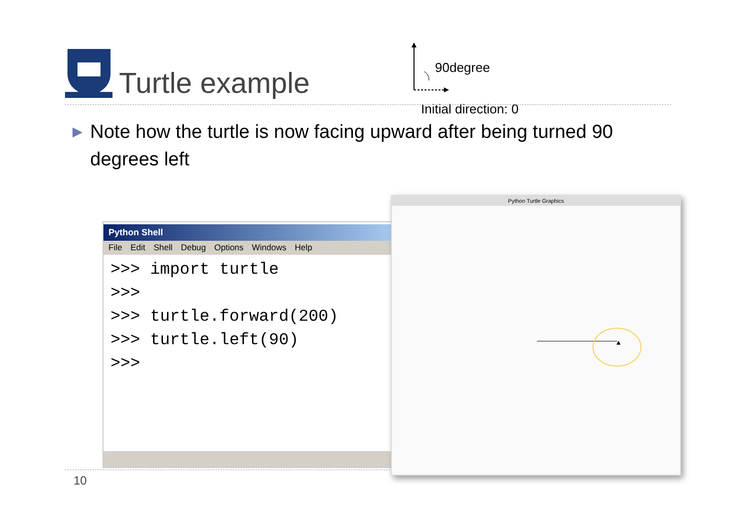Turtle example 90degree
Initial direction: 0
▶
Note how the turtle is now facing upward after being turned 90 degrees left
Python Shell
File Edit Shell Debug Options Windows Help
>>> import turtle >>> >>> turtle.forward(200) >>> turtle.left(90) >>>
Python Turtle Graphics
10